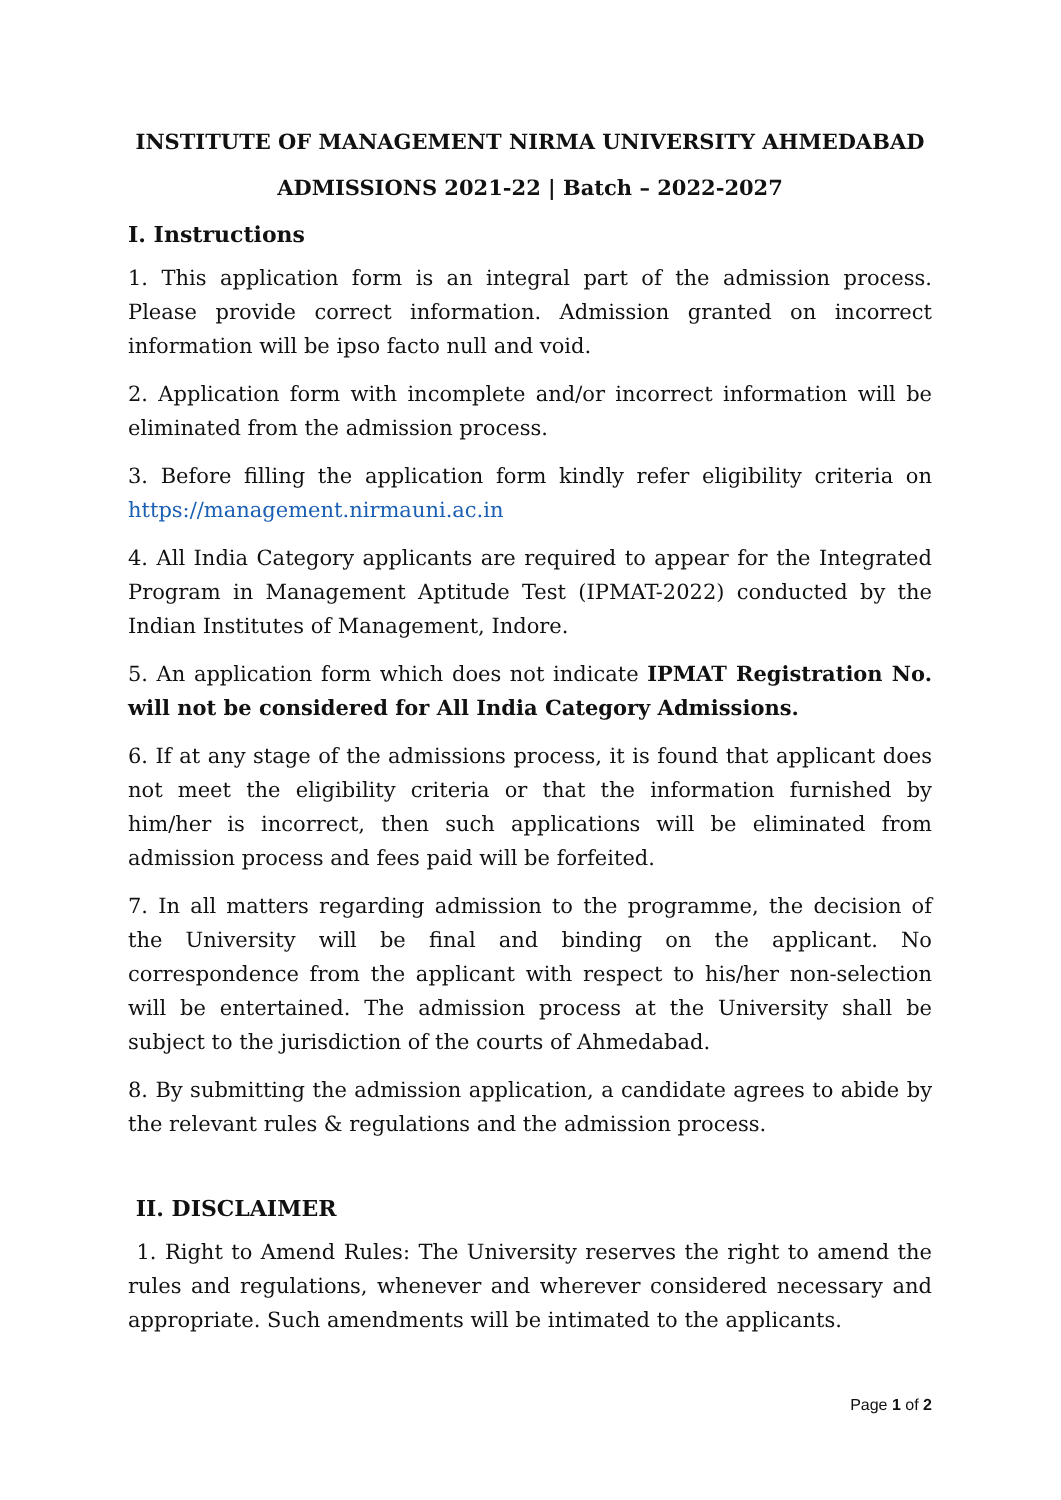INSTITUTE OF MANAGEMENT NIRMA UNIVERSITY AHMEDABAD
ADMISSIONS 2021-22 | Batch – 2022-2027
I. Instructions
1. This application form is an integral part of the admission process. Please provide correct information. Admission granted on incorrect information will be ipso facto null and void.
2. Application form with incomplete and/or incorrect information will be eliminated from the admission process.
3. Before filling the application form kindly refer eligibility criteria on https://management.nirmauni.ac.in
4. All India Category applicants are required to appear for the Integrated Program in Management Aptitude Test (IPMAT-2022) conducted by the Indian Institutes of Management, Indore.
5. An application form which does not indicate IPMAT Registration No. will not be considered for All India Category Admissions.
6. If at any stage of the admissions process, it is found that applicant does not meet the eligibility criteria or that the information furnished by him/her is incorrect, then such applications will be eliminated from admission process and fees paid will be forfeited.
7. In all matters regarding admission to the programme, the decision of the University will be final and binding on the applicant. No correspondence from the applicant with respect to his/her non-selection will be entertained. The admission process at the University shall be subject to the jurisdiction of the courts of Ahmedabad.
8. By submitting the admission application, a candidate agrees to abide by the relevant rules & regulations and the admission process.
II. DISCLAIMER
1. Right to Amend Rules: The University reserves the right to amend the rules and regulations, whenever and wherever considered necessary and appropriate. Such amendments will be intimated to the applicants.
Page 1 of 2